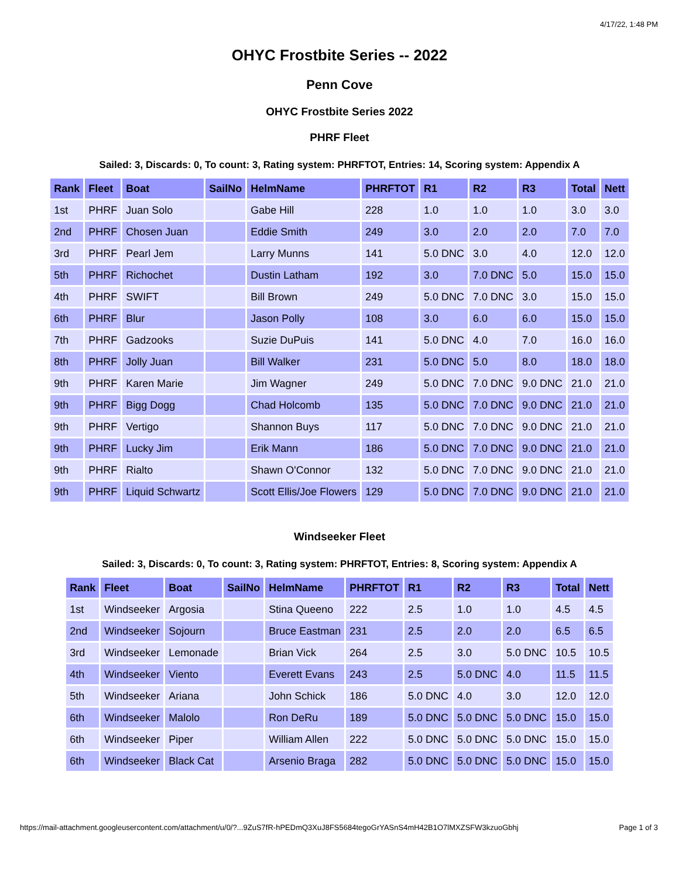4/17/22, 1:48 PM
OHYC Frostbite Series -- 2022
Penn Cove
OHYC Frostbite Series 2022
PHRF Fleet
Sailed: 3, Discards: 0, To count: 3, Rating system: PHRFTOT, Entries: 14, Scoring system: Appendix A
| Rank | Fleet | Boat | SailNo | HelmName | PHRFTOT | R1 | R2 | R3 | Total | Nett |
| --- | --- | --- | --- | --- | --- | --- | --- | --- | --- | --- |
| 1st | PHRF | Juan Solo | | Gabe Hill | 228 | 1.0 | 1.0 | 1.0 | 3.0 | 3.0 |
| 2nd | PHRF | Chosen Juan | | Eddie Smith | 249 | 3.0 | 2.0 | 2.0 | 7.0 | 7.0 |
| 3rd | PHRF | Pearl Jem | | Larry Munns | 141 | 5.0 DNC | 3.0 | 4.0 | 12.0 | 12.0 |
| 5th | PHRF | Richochet | | Dustin Latham | 192 | 3.0 | 7.0 DNC | 5.0 | 15.0 | 15.0 |
| 4th | PHRF | SWIFT | | Bill Brown | 249 | 5.0 DNC | 7.0 DNC | 3.0 | 15.0 | 15.0 |
| 6th | PHRF | Blur | | Jason Polly | 108 | 3.0 | 6.0 | 6.0 | 15.0 | 15.0 |
| 7th | PHRF | Gadzooks | | Suzie DuPuis | 141 | 5.0 DNC | 4.0 | 7.0 | 16.0 | 16.0 |
| 8th | PHRF | Jolly Juan | | Bill Walker | 231 | 5.0 DNC | 5.0 | 8.0 | 18.0 | 18.0 |
| 9th | PHRF | Karen Marie | | Jim Wagner | 249 | 5.0 DNC | 7.0 DNC | 9.0 DNC | 21.0 | 21.0 |
| 9th | PHRF | Bigg Dogg | | Chad Holcomb | 135 | 5.0 DNC | 7.0 DNC | 9.0 DNC | 21.0 | 21.0 |
| 9th | PHRF | Vertigo | | Shannon Buys | 117 | 5.0 DNC | 7.0 DNC | 9.0 DNC | 21.0 | 21.0 |
| 9th | PHRF | Lucky Jim | | Erik Mann | 186 | 5.0 DNC | 7.0 DNC | 9.0 DNC | 21.0 | 21.0 |
| 9th | PHRF | Rialto | | Shawn O'Connor | 132 | 5.0 DNC | 7.0 DNC | 9.0 DNC | 21.0 | 21.0 |
| 9th | PHRF | Liquid Schwartz | | Scott Ellis/Joe Flowers | 129 | 5.0 DNC | 7.0 DNC | 9.0 DNC | 21.0 | 21.0 |
Windseeker Fleet
Sailed: 3, Discards: 0, To count: 3, Rating system: PHRFTOT, Entries: 8, Scoring system: Appendix A
| Rank | Fleet | Boat | SailNo | HelmName | PHRFTOT | R1 | R2 | R3 | Total | Nett |
| --- | --- | --- | --- | --- | --- | --- | --- | --- | --- | --- |
| 1st | Windseeker | Argosia | | Stina Queeno | 222 | 2.5 | 1.0 | 1.0 | 4.5 | 4.5 |
| 2nd | Windseeker | Sojourn | | Bruce Eastman | 231 | 2.5 | 2.0 | 2.0 | 6.5 | 6.5 |
| 3rd | Windseeker | Lemonade | | Brian Vick | 264 | 2.5 | 3.0 | 5.0 DNC | 10.5 | 10.5 |
| 4th | Windseeker | Viento | | Everett Evans | 243 | 2.5 | 5.0 DNC | 4.0 | 11.5 | 11.5 |
| 5th | Windseeker | Ariana | | John Schick | 186 | 5.0 DNC | 4.0 | 3.0 | 12.0 | 12.0 |
| 6th | Windseeker | Malolo | | Ron DeRu | 189 | 5.0 DNC | 5.0 DNC | 5.0 DNC | 15.0 | 15.0 |
| 6th | Windseeker | Piper | | William Allen | 222 | 5.0 DNC | 5.0 DNC | 5.0 DNC | 15.0 | 15.0 |
| 6th | Windseeker | Black Cat | | Arsenio Braga | 282 | 5.0 DNC | 5.0 DNC | 5.0 DNC | 15.0 | 15.0 |
https://mail-attachment.googleusercontent.com/attachment/u/0/?...9ZuS7fR-hPEDmQ3XuJ8FS5684tegoGrYASnS4mH42B1O7lMXZSFW3kzuoGbhj Page 1 of 3